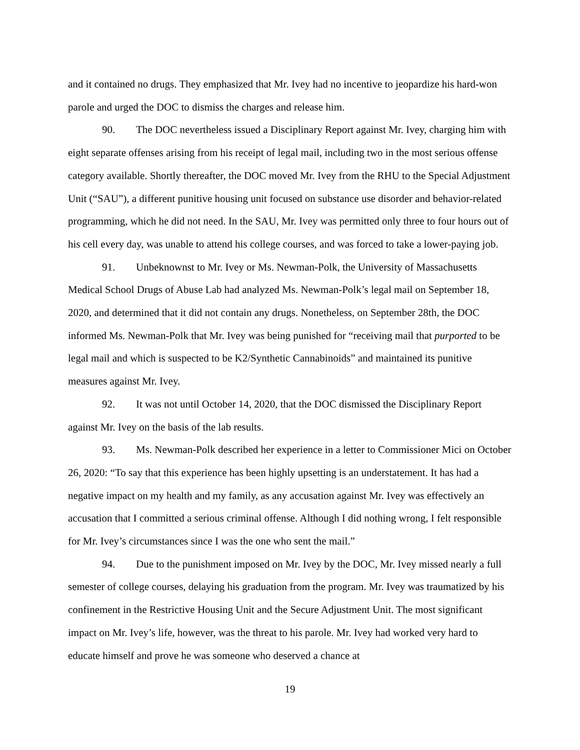and it contained no drugs. They emphasized that Mr. Ivey had no incentive to jeopardize his hard-won parole and urged the DOC to dismiss the charges and release him.
90. The DOC nevertheless issued a Disciplinary Report against Mr. Ivey, charging him with eight separate offenses arising from his receipt of legal mail, including two in the most serious offense category available. Shortly thereafter, the DOC moved Mr. Ivey from the RHU to the Special Adjustment Unit (“SAU”), a different punitive housing unit focused on substance use disorder and behavior-related programming, which he did not need. In the SAU, Mr. Ivey was permitted only three to four hours out of his cell every day, was unable to attend his college courses, and was forced to take a lower-paying job.
91. Unbeknownst to Mr. Ivey or Ms. Newman-Polk, the University of Massachusetts Medical School Drugs of Abuse Lab had analyzed Ms. Newman-Polk’s legal mail on September 18, 2020, and determined that it did not contain any drugs. Nonetheless, on September 28th, the DOC informed Ms. Newman-Polk that Mr. Ivey was being punished for “receiving mail that purported to be legal mail and which is suspected to be K2/Synthetic Cannabinoids” and maintained its punitive measures against Mr. Ivey.
92. It was not until October 14, 2020, that the DOC dismissed the Disciplinary Report against Mr. Ivey on the basis of the lab results.
93. Ms. Newman-Polk described her experience in a letter to Commissioner Mici on October 26, 2020: “To say that this experience has been highly upsetting is an understatement. It has had a negative impact on my health and my family, as any accusation against Mr. Ivey was effectively an accusation that I committed a serious criminal offense. Although I did nothing wrong, I felt responsible for Mr. Ivey’s circumstances since I was the one who sent the mail.”
94. Due to the punishment imposed on Mr. Ivey by the DOC, Mr. Ivey missed nearly a full semester of college courses, delaying his graduation from the program. Mr. Ivey was traumatized by his confinement in the Restrictive Housing Unit and the Secure Adjustment Unit. The most significant impact on Mr. Ivey’s life, however, was the threat to his parole. Mr. Ivey had worked very hard to educate himself and prove he was someone who deserved a chance at
19